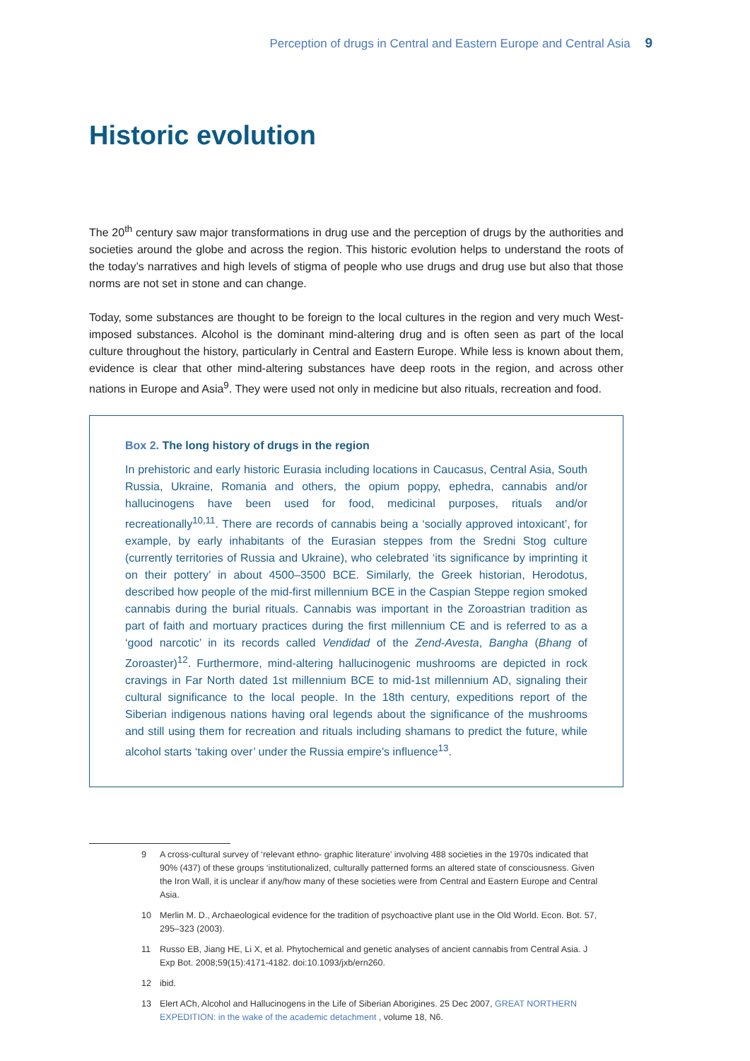Perception of drugs in Central and Eastern Europe and Central Asia 9
Historic evolution
The 20<sup>th</sup> century saw major transformations in drug use and the perception of drugs by the authorities and societies around the globe and across the region. This historic evolution helps to understand the roots of the today’s narratives and high levels of stigma of people who use drugs and drug use but also that those norms are not set in stone and can change.
Today, some substances are thought to be foreign to the local cultures in the region and very much West-imposed substances. Alcohol is the dominant mind-altering drug and is often seen as part of the local culture throughout the history, particularly in Central and Eastern Europe. While less is known about them, evidence is clear that other mind-altering substances have deep roots in the region, and across other nations in Europe and Asia<sup>9</sup>. They were used not only in medicine but also rituals, recreation and food.
Box 2. The long history of drugs in the region
In prehistoric and early historic Eurasia including locations in Caucasus, Central Asia, South Russia, Ukraine, Romania and others, the opium poppy, ephedra, cannabis and/or hallucinogens have been used for food, medicinal purposes, rituals and/or recreationally<sup>10,11</sup>. There are records of cannabis being a ‘socially approved intoxicant’, for example, by early inhabitants of the Eurasian steppes from the Sredni Stog culture (currently territories of Russia and Ukraine), who celebrated ‘its significance by imprinting it on their pottery’ in about 4500–3500 BCE. Similarly, the Greek historian, Herodotus, described how people of the mid-first millennium BCE in the Caspian Steppe region smoked cannabis during the burial rituals. Cannabis was important in the Zoroastrian tradition as part of faith and mortuary practices during the first millennium CE and is referred to as a ‘good narcotic’ in its records called Vendidad of the Zend-Avesta, Bangha (Bhang of Zoroaster)<sup>12</sup>. Furthermore, mind-altering hallucinogenic mushrooms are depicted in rock cravings in Far North dated 1st millennium BCE to mid-1st millennium AD, signaling their cultural significance to the local people. In the 18th century, expeditions report of the Siberian indigenous nations having oral legends about the significance of the mushrooms and still using them for recreation and rituals including shamans to predict the future, while alcohol starts ‘taking over’ under the Russia empire’s influence<sup>13</sup>.
9 A cross-cultural survey of ‘relevant ethno- graphic literature’ involving 488 societies in the 1970s indicated that 90% (437) of these groups ‘institutionalized, culturally patterned forms an altered state of consciousness. Given the Iron Wall, it is unclear if any/how many of these societies were from Central and Eastern Europe and Central Asia.
10 Merlin M. D., Archaeological evidence for the tradition of psychoactive plant use in the Old World. Econ. Bot. 57, 295–323 (2003).
11 Russo EB, Jiang HE, Li X, et al. Phytochemical and genetic analyses of ancient cannabis from Central Asia. J Exp Bot. 2008;59(15):4171-4182. doi:10.1093/jxb/ern260.
12 ibid.
13 Elert ACh, Alcohol and Hallucinogens in the Life of Siberian Aborigines. 25 Dec 2007, GREAT NORTHERN EXPEDITION: in the wake of the academic detachment , volume 18, N6.